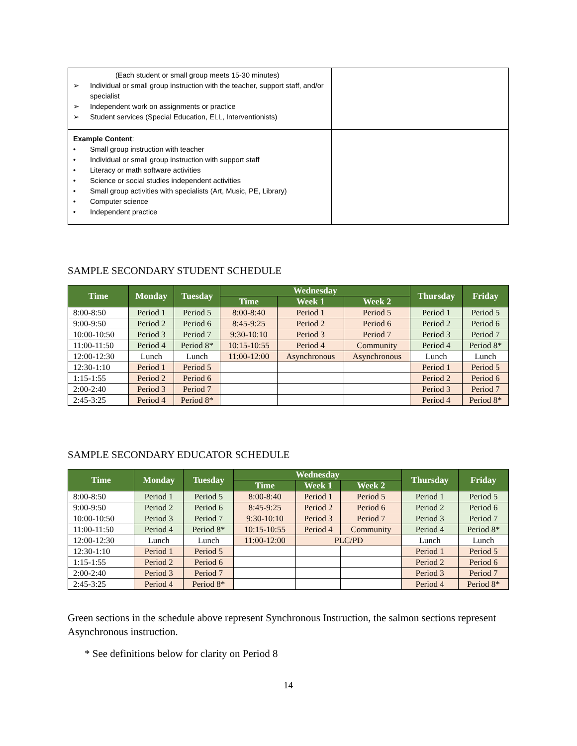| (Each student or small group meets 15-30 minutes) ➢ Individual or small group instruction with the teacher, support staff, and/or specialist ➢ Independent work on assignments or practice ➢ Student services (Special Education, ELL, Interventionists) | |
| Example Content : • Small group instruction with teacher • Individual or small group instruction with support staff • Literacy or math software activities • Science or social studies independent activities • Small group activities with specialists (Art, Music, PE, Library) • Computer science • Independent practice | |
SAMPLE SECONDARY STUDENT SCHEDULE
| Time | Monday | Tuesday | Wednesday | | | Thursday | Friday |
| --- | --- | --- | --- | --- | --- | --- | --- |
| | | | Time | Week 1 | Week 2 | | |
| 8:00-8:50 | Period 1 | Period 5 | 8:00-8:40 | Period 1 | Period 5 | Period 1 | Period 5 |
| 9:00-9:50 | Period 2 | Period 6 | 8:45-9:25 | Period 2 | Period 6 | Period 2 | Period 6 |
| 10:00-10:50 | Period 3 | Period 7 | 9:30-10:10 | Period 3 | Period 7 | Period 3 | Period 7 |
| 11:00-11:50 | Period 4 | Period 8* | 10:15-10:55 | Period 4 | Community | Period 4 | Period 8* |
| 12:00-12:30 | Lunch | Lunch | 11:00-12:00 | Asynchronous | Asynchronous | Lunch | Lunch |
| 12:30-1:10 | Period 1 | Period 5 | | | | Period 1 | Period 5 |
| 1:15-1:55 | Period 2 | Period 6 | | | | Period 2 | Period 6 |
| 2:00-2:40 | Period 3 | Period 7 | | | | Period 3 | Period 7 |
| 2:45-3:25 | Period 4 | Period 8* | | | | Period 4 | Period 8* |
SAMPLE SECONDARY EDUCATOR SCHEDULE
| Time | Monday | Tuesday | Wednesday | | | Thursday | Friday |
| --- | --- | --- | --- | --- | --- | --- | --- |
| | | | Time | Week 1 | Week 2 | | |
| 8:00-8:50 | Period 1 | Period 5 | 8:00-8:40 | Period 1 | Period 5 | Period 1 | Period 5 |
| 9:00-9:50 | Period 2 | Period 6 | 8:45-9:25 | Period 2 | Period 6 | Period 2 | Period 6 |
| 10:00-10:50 | Period 3 | Period 7 | 9:30-10:10 | Period 3 | Period 7 | Period 3 | Period 7 |
| 11:00-11:50 | Period 4 | Period 8* | 10:15-10:55 | Period 4 | Community | Period 4 | Period 8* |
| 12:00-12:30 | Lunch | Lunch | 11:00-12:00 | PLC/PD | | Lunch | Lunch |
| 12:30-1:10 | Period 1 | Period 5 | | | | Period 1 | Period 5 |
| 1:15-1:55 | Period 2 | Period 6 | | | | Period 2 | Period 6 |
| 2:00-2:40 | Period 3 | Period 7 | | | | Period 3 | Period 7 |
| 2:45-3:25 | Period 4 | Period 8* | | | | Period 4 | Period 8* |
Green sections in the schedule above represent Synchronous Instruction, the salmon sections represent Asynchronous instruction.
* See definitions below for clarity on Period 8
14